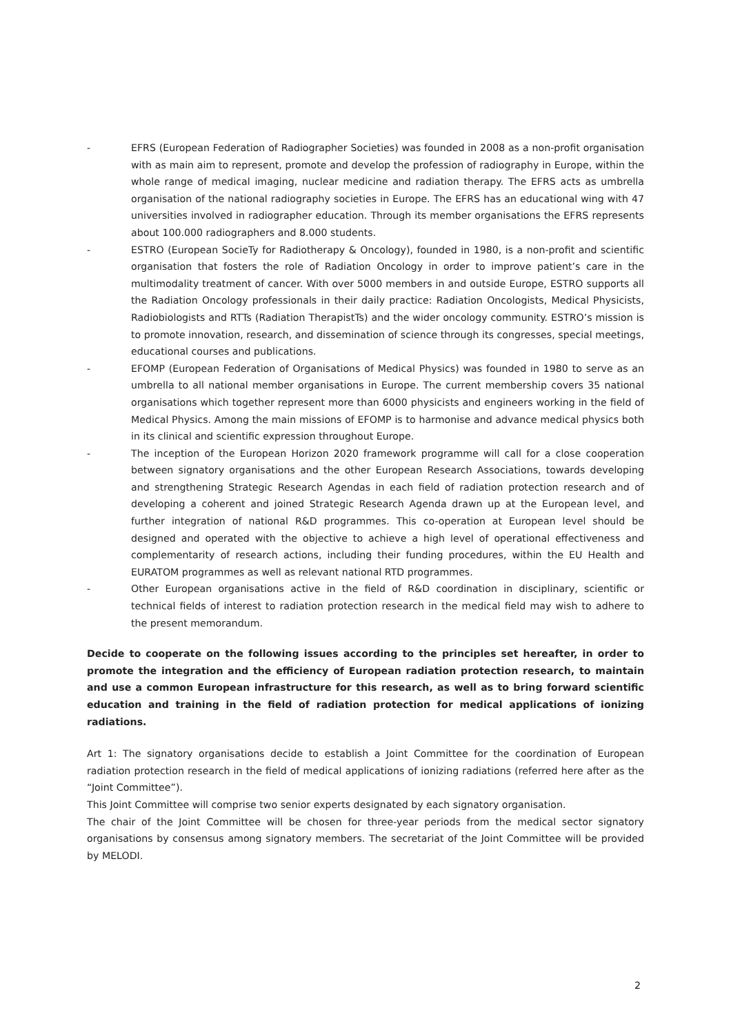- EFRS (European Federation of Radiographer Societies) was founded in 2008 as a non-profit organisation with as main aim to represent, promote and develop the profession of radiography in Europe, within the whole range of medical imaging, nuclear medicine and radiation therapy. The EFRS acts as umbrella organisation of the national radiography societies in Europe. The EFRS has an educational wing with 47 universities involved in radiographer education. Through its member organisations the EFRS represents about 100.000 radiographers and 8.000 students.
- ESTRO (European SocieTy for Radiotherapy & Oncology), founded in 1980, is a non-profit and scientific organisation that fosters the role of Radiation Oncology in order to improve patient’s care in the multimodality treatment of cancer. With over 5000 members in and outside Europe, ESTRO supports all the Radiation Oncology professionals in their daily practice: Radiation Oncologists, Medical Physicists, Radiobiologists and RTTs (Radiation TherapistTs) and the wider oncology community. ESTRO’s mission is to promote innovation, research, and dissemination of science through its congresses, special meetings, educational courses and publications.
- EFOMP (European Federation of Organisations of Medical Physics) was founded in 1980 to serve as an umbrella to all national member organisations in Europe. The current membership covers 35 national organisations which together represent more than 6000 physicists and engineers working in the field of Medical Physics. Among the main missions of EFOMP is to harmonise and advance medical physics both in its clinical and scientific expression throughout Europe.
- The inception of the European Horizon 2020 framework programme will call for a close cooperation between signatory organisations and the other European Research Associations, towards developing and strengthening Strategic Research Agendas in each field of radiation protection research and of developing a coherent and joined Strategic Research Agenda drawn up at the European level, and further integration of national R&D programmes. This co-operation at European level should be designed and operated with the objective to achieve a high level of operational effectiveness and complementarity of research actions, including their funding procedures, within the EU Health and EURATOM programmes as well as relevant national RTD programmes.
- Other European organisations active in the field of R&D coordination in disciplinary, scientific or technical fields of interest to radiation protection research in the medical field may wish to adhere to the present memorandum.
Decide to cooperate on the following issues according to the principles set hereafter, in order to promote the integration and the efficiency of European radiation protection research, to maintain and use a common European infrastructure for this research, as well as to bring forward scientific education and training in the field of radiation protection for medical applications of ionizing radiations.
Art 1: The signatory organisations decide to establish a Joint Committee for the coordination of European radiation protection research in the field of medical applications of ionizing radiations (referred here after as the “Joint Committee”).
This Joint Committee will comprise two senior experts designated by each signatory organisation.
The chair of the Joint Committee will be chosen for three-year periods from the medical sector signatory organisations by consensus among signatory members. The secretariat of the Joint Committee will be provided by MELODI.
2